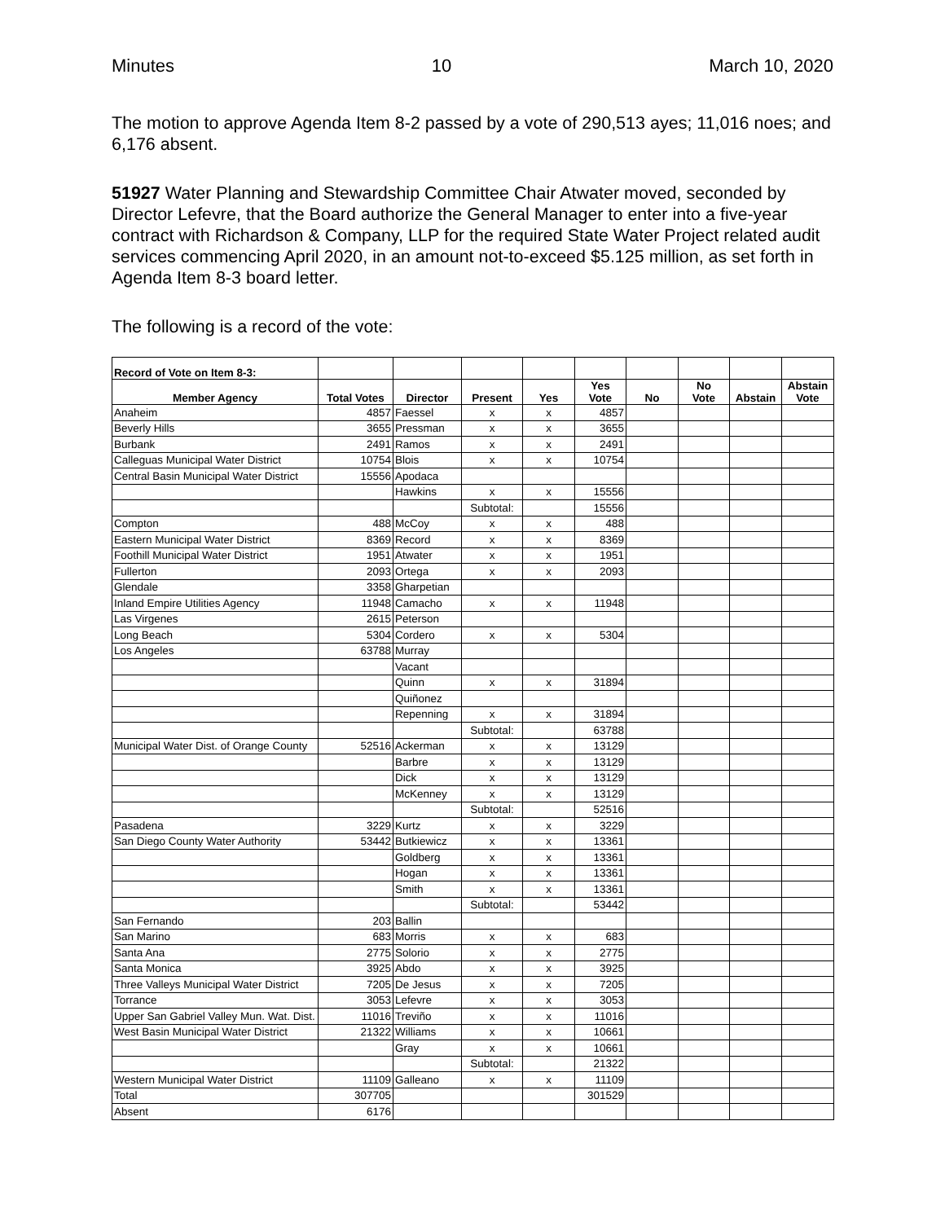Minutes 10 March 10, 2020
The motion to approve Agenda Item 8-2 passed by a vote of 290,513 ayes; 11,016 noes; and 6,176 absent.
51927 Water Planning and Stewardship Committee Chair Atwater moved, seconded by Director Lefevre, that the Board authorize the General Manager to enter into a five-year contract with Richardson & Company, LLP for the required State Water Project related audit services commencing April 2020, in an amount not-to-exceed $5.125 million, as set forth in Agenda Item 8-3 board letter.
The following is a record of the vote:
| Record of Vote on Item 8-3: | | | | | | | | | |
| Member Agency | Total Votes | Director | Present | Yes | Yes Vote | No | No Vote | Abstain | Abstain Vote |
| Anaheim | 4857 | Faessel | x | x | 4857 | | | | |
| Beverly Hills | 3655 | Pressman | x | x | 3655 | | | | |
| Burbank | 2491 | Ramos | x | x | 2491 | | | | |
| Calleguas Municipal Water District | 10754 | Blois | x | x | 10754 | | | | |
| Central Basin Municipal Water District | 15556 | Apodaca | | | | | | | |
| | | Hawkins | x | x | 15556 | | | | |
| | | | Subtotal: | | 15556 | | | | |
| Compton | 488 | McCoy | x | x | 488 | | | | |
| Eastern Municipal Water District | 8369 | Record | x | x | 8369 | | | | |
| Foothill Municipal Water District | 1951 | Atwater | x | x | 1951 | | | | |
| Fullerton | 2093 | Ortega | x | x | 2093 | | | | |
| Glendale | 3358 | Gharpetian | | | | | | | |
| Inland Empire Utilities Agency | 11948 | Camacho | x | x | 11948 | | | | |
| Las Virgenes | 2615 | Peterson | | | | | | | |
| Long Beach | 5304 | Cordero | x | x | 5304 | | | | |
| Los Angeles | 63788 | Murray | | | | | | | |
| | | Vacant | | | | | | | |
| | | Quinn | x | x | 31894 | | | | |
| | | Quiñonez | | | | | | | |
| | | Repenning | x | x | 31894 | | | | |
| | | | Subtotal: | | 63788 | | | | |
| Municipal Water Dist. of Orange County | 52516 | Ackerman | x | x | 13129 | | | | |
| | | Barbre | x | x | 13129 | | | | |
| | | Dick | x | x | 13129 | | | | |
| | | McKenney | x | x | 13129 | | | | |
| | | | Subtotal: | | 52516 | | | | |
| Pasadena | 3229 | Kurtz | x | x | 3229 | | | | |
| San Diego County Water Authority | 53442 | Butkiewicz | x | x | 13361 | | | | |
| | | Goldberg | x | x | 13361 | | | | |
| | | Hogan | x | x | 13361 | | | | |
| | | Smith | x | x | 13361 | | | | |
| | | | Subtotal: | | 53442 | | | | |
| San Fernando | 203 | Ballin | | | | | | | |
| San Marino | 683 | Morris | x | x | 683 | | | | |
| Santa Ana | 2775 | Solorio | x | x | 2775 | | | | |
| Santa Monica | 3925 | Abdo | x | x | 3925 | | | | |
| Three Valleys Municipal Water District | 7205 | De Jesus | x | x | 7205 | | | | |
| Torrance | 3053 | Lefevre | x | x | 3053 | | | | |
| Upper San Gabriel Valley Mun. Wat. Dist. | 11016 | Treviño | x | x | 11016 | | | | |
| West Basin Municipal Water District | 21322 | Williams | x | x | 10661 | | | | |
| | | Gray | x | x | 10661 | | | | |
| | | | Subtotal: | | 21322 | | | | |
| Western Municipal Water District | 11109 | Galleano | x | x | 11109 | | | | |
| Total | 307705 | | | | 301529 | | | | |
| Absent | 6176 | | | | | | | | |